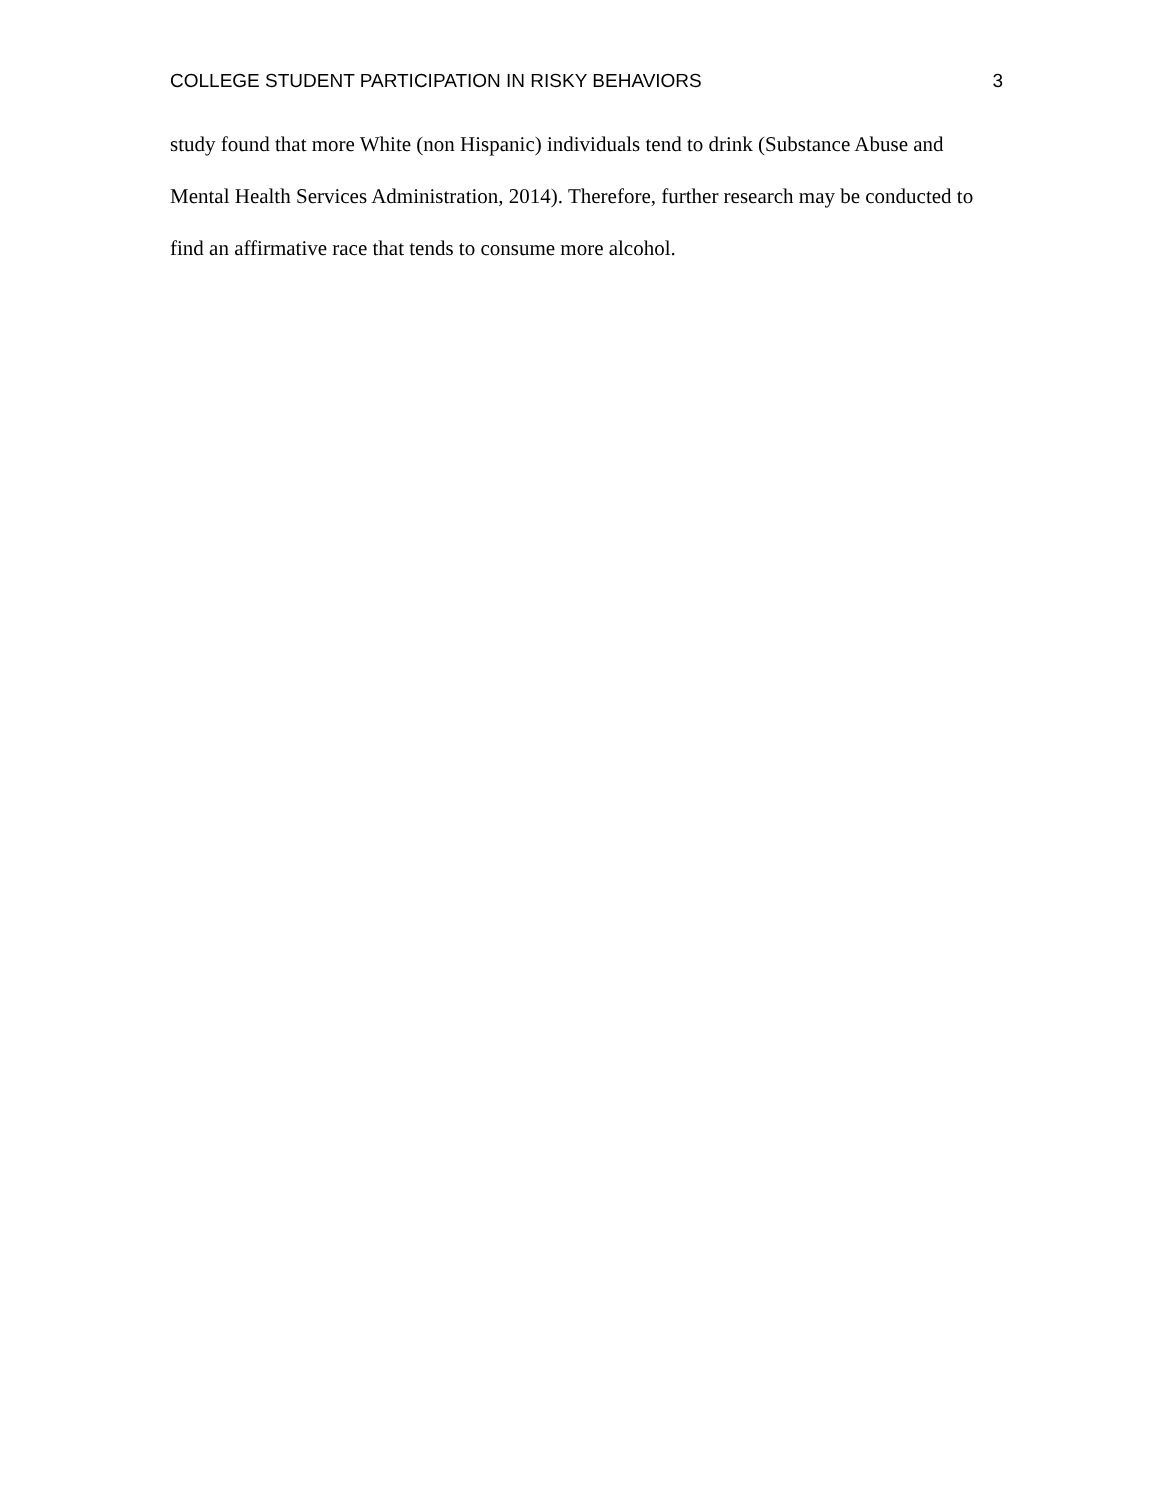COLLEGE STUDENT PARTICIPATION IN RISKY BEHAVIORS 3
study found that more White (non Hispanic) individuals tend to drink (Substance Abuse and Mental Health Services Administration, 2014). Therefore, further research may be conducted to find an affirmative race that tends to consume more alcohol.